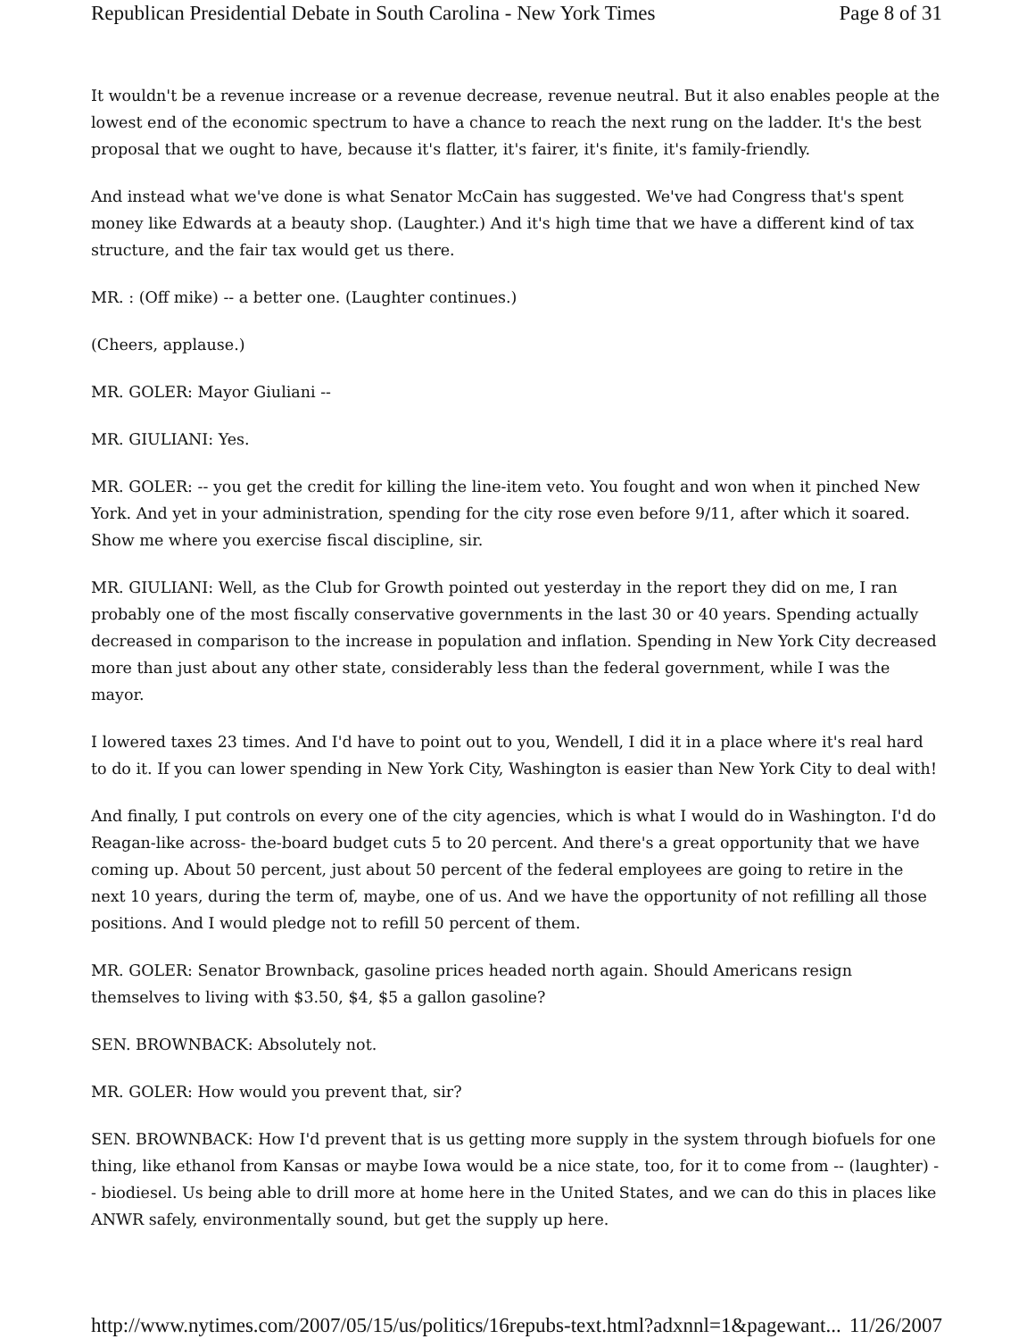Republican Presidential Debate in South Carolina - New York Times Page 8 of 31
It wouldn't be a revenue increase or a revenue decrease, revenue neutral. But it also enables people at the lowest end of the economic spectrum to have a chance to reach the next rung on the ladder. It's the best proposal that we ought to have, because it's flatter, it's fairer, it's finite, it's family-friendly.
And instead what we've done is what Senator McCain has suggested. We've had Congress that's spent money like Edwards at a beauty shop. (Laughter.) And it's high time that we have a different kind of tax structure, and the fair tax would get us there.
MR. : (Off mike) -- a better one. (Laughter continues.)
(Cheers, applause.)
MR. GOLER: Mayor Giuliani --
MR. GIULIANI: Yes.
MR. GOLER: -- you get the credit for killing the line-item veto. You fought and won when it pinched New York. And yet in your administration, spending for the city rose even before 9/11, after which it soared. Show me where you exercise fiscal discipline, sir.
MR. GIULIANI: Well, as the Club for Growth pointed out yesterday in the report they did on me, I ran probably one of the most fiscally conservative governments in the last 30 or 40 years. Spending actually decreased in comparison to the increase in population and inflation. Spending in New York City decreased more than just about any other state, considerably less than the federal government, while I was the mayor.
I lowered taxes 23 times. And I'd have to point out to you, Wendell, I did it in a place where it's real hard to do it. If you can lower spending in New York City, Washington is easier than New York City to deal with!
And finally, I put controls on every one of the city agencies, which is what I would do in Washington. I'd do Reagan-like across- the-board budget cuts 5 to 20 percent. And there's a great opportunity that we have coming up. About 50 percent, just about 50 percent of the federal employees are going to retire in the next 10 years, during the term of, maybe, one of us. And we have the opportunity of not refilling all those positions. And I would pledge not to refill 50 percent of them.
MR. GOLER: Senator Brownback, gasoline prices headed north again. Should Americans resign themselves to living with $3.50, $4, $5 a gallon gasoline?
SEN. BROWNBACK: Absolutely not.
MR. GOLER: How would you prevent that, sir?
SEN. BROWNBACK: How I'd prevent that is us getting more supply in the system through biofuels for one thing, like ethanol from Kansas or maybe Iowa would be a nice state, too, for it to come from -- (laughter) -- biodiesel. Us being able to drill more at home here in the United States, and we can do this in places like ANWR safely, environmentally sound, but get the supply up here.
http://www.nytimes.com/2007/05/15/us/politics/16repubs-text.html?adxnnl=1&pagewant... 11/26/2007